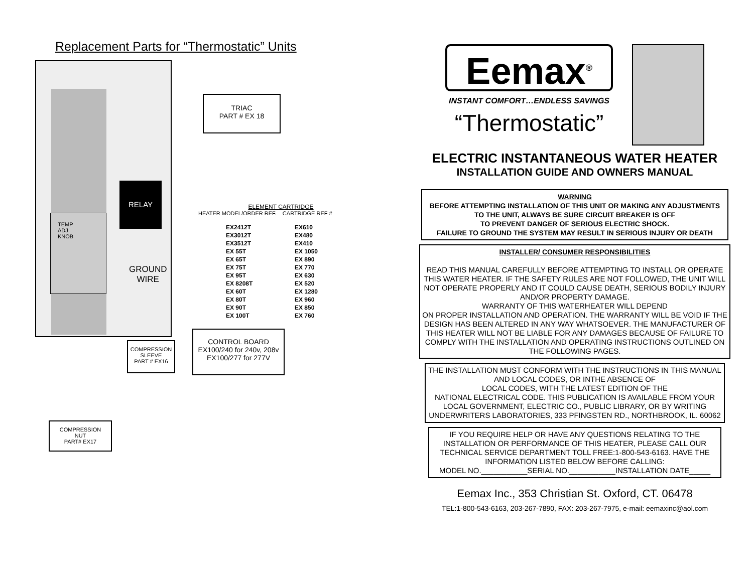Replacement Parts for “Thermostatic” Units
RELAY
TEMP
ADJ
KNOB
GROUND
WIRE
TRIAC
PART # EX 18
ELEMENT CARTRIDGE
HEATER MODEL/ORDER REF. CARTRIDGE REF #
| EX2412T | EX610 |
| EX3012T | EX480 |
| EX3512T | EX410 |
| EX 55T | EX 1050 |
| EX 65T | EX 890 |
| EX 75T | EX 770 |
| EX 95T | EX 630 |
| EX 8208T | EX 520 |
| EX 60T | EX 1280 |
| EX 80T | EX 960 |
| EX 90T | EX 850 |
| EX 100T | EX 760 |
COMPRESSION SLEEVE
PART # EX16
CONTROL BOARD
EX100/240 for 240v, 208v
EX100/277 for 277V
COMPRESSION
NUT
PART# EX17
Eemax<sup>®</sup>
INSTANT COMFORT…ENDLESS SAVINGS
“Thermostatic”
ELECTRIC INSTANTANEOUS WATER HEATER
INSTALLATION GUIDE AND OWNERS MANUAL
WARNING
BEFORE ATTEMPTING INSTALLATION OF THIS UNIT OR MAKING ANY ADJUSTMENTS TO THE UNIT, ALWAYS BE SURE CIRCUIT BREAKER IS OFF
TO PREVENT DANGER OF SERIOUS ELECTRIC SHOCK.
FAILURE TO GROUND THE SYSTEM MAY RESULT IN SERIOUS INJURY OR DEATH
INSTALLER/ CONSUMER RESPONSIBILITIES
READ THIS MANUAL CAREFULLY BEFORE ATTEMPTING TO INSTALL OR OPERATE THIS WATER HEATER. IF THE SAFETY RULES ARE NOT FOLLOWED, THE UNIT WILL NOT OPERATE PROPERLY AND IT COULD CAUSE DEATH, SERIOUS BODILY INJURY AND/OR PROPERTY DAMAGE.
WARRANTY OF THIS WATERHEATER WILL DEPEND
ON PROPER INSTALLATION AND OPERATION. THE WARRANTY WILL BE VOID IF THE DESIGN HAS BEEN ALTERED IN ANY WAY WHATSOEVER. THE MANUFACTURER OF THIS HEATER WILL NOT BE LIABLE FOR ANY DAMAGES BECAUSE OF FAILURE TO COMPLY WITH THE INSTALLATION AND OPERATING INSTRUCTIONS OUTLINED ON THE FOLLOWING PAGES.
THE INSTALLATION MUST CONFORM WITH THE INSTRUCTIONS IN THIS MANUAL AND LOCAL CODES, OR INTHE ABSENCE OF
LOCAL CODES, WITH THE LATEST EDITION OF THE
NATIONAL ELECTRICAL CODE. THIS PUBLICATION IS AVAILABLE FROM YOUR LOCAL GOVERNMENT, ELECTRIC CO., PUBLIC LIBRARY, OR BY WRITING UNDERWRITERS LABORATORIES, 333 PFINGSTEN RD., NORTHBROOK, IL. 60062
IF YOU REQUIRE HELP OR HAVE ANY QUESTIONS RELATING TO THE INSTALLATION OR PERFORMANCE OF THIS HEATER, PLEASE CALL OUR TECHNICAL SERVICE DEPARTMENT TOLL FREE:1-800-543-6163. HAVE THE INFORMATION LISTED BELOW BEFORE CALLING:
MODEL NO.___________SERIAL NO.___________INSTALLATION DATE_____
Eemax Inc., 353 Christian St. Oxford, CT. 06478
TEL:1-800-543-6163, 203-267-7890, FAX: 203-267-7975, e-mail: eemaxinc@aol.com